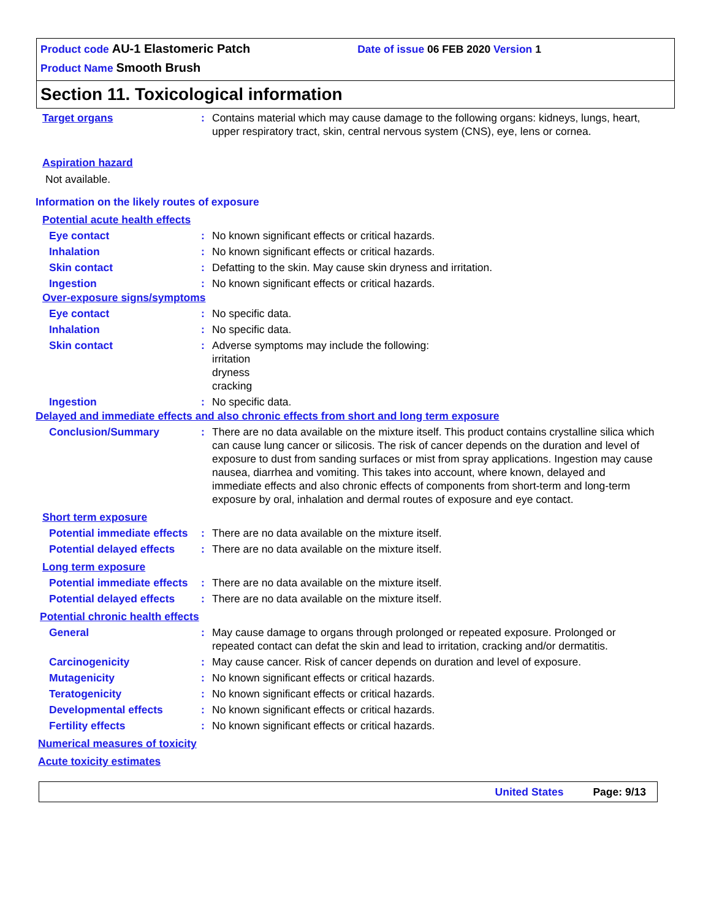Product code AU-1 Elastomeric Patch Date of issue 06 FEB 2020 Version 1
Product Name Smooth Brush
Section 11. Toxicological information
Target organs : Contains material which may cause damage to the following organs: kidneys, lungs, heart, upper respiratory tract, skin, central nervous system (CNS), eye, lens or cornea.
Aspiration hazard
Not available.
Information on the likely routes of exposure
Potential acute health effects
Eye contact : No known significant effects or critical hazards.
Inhalation : No known significant effects or critical hazards.
Skin contact : Defatting to the skin. May cause skin dryness and irritation.
Ingestion : No known significant effects or critical hazards.
Over-exposure signs/symptoms
Eye contact : No specific data.
Inhalation : No specific data.
Skin contact : Adverse symptoms may include the following:
irritation
dryness
cracking
Ingestion : No specific data.
Delayed and immediate effects and also chronic effects from short and long term exposure
Conclusion/Summary : There are no data available on the mixture itself. This product contains crystalline silica which can cause lung cancer or silicosis. The risk of cancer depends on the duration and level of exposure to dust from sanding surfaces or mist from spray applications. Ingestion may cause nausea, diarrhea and vomiting. This takes into account, where known, delayed and immediate effects and also chronic effects of components from short-term and long-term exposure by oral, inhalation and dermal routes of exposure and eye contact.
Short term exposure
Potential immediate effects
: There are no data available on the mixture itself.
Potential delayed effects
: There are no data available on the mixture itself.
Long term exposure
Potential immediate effects
: There are no data available on the mixture itself.
Potential delayed effects
: There are no data available on the mixture itself.
Potential chronic health effects
General : May cause damage to organs through prolonged or repeated exposure. Prolonged or repeated contact can defat the skin and lead to irritation, cracking and/or dermatitis.
Carcinogenicity : May cause cancer. Risk of cancer depends on duration and level of exposure.
Mutagenicity : No known significant effects or critical hazards.
Teratogenicity : No known significant effects or critical hazards.
Developmental effects : No known significant effects or critical hazards.
Fertility effects : No known significant effects or critical hazards.
Numerical measures of toxicity
Acute toxicity estimates
United States Page: 9/13